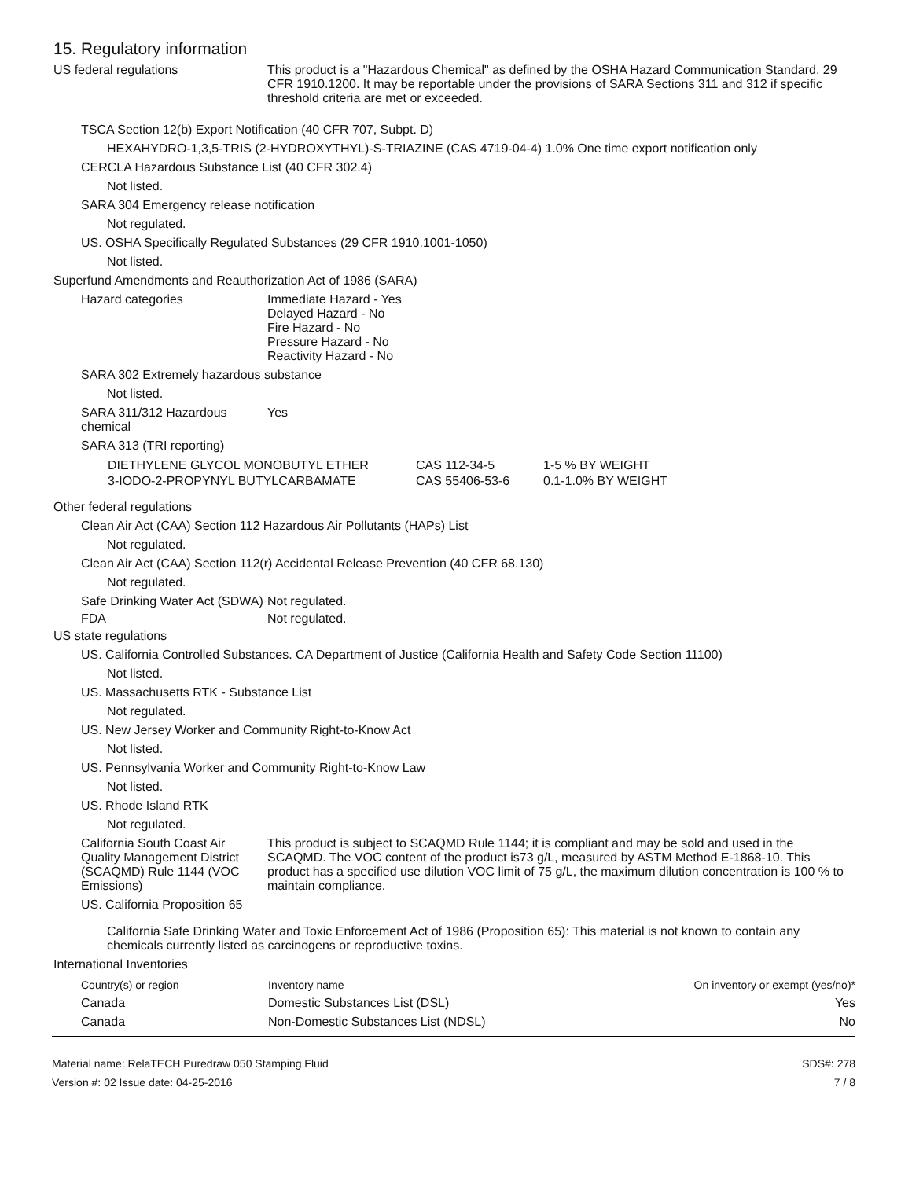15. Regulatory information
US federal regulations This product is a "Hazardous Chemical" as defined by the OSHA Hazard Communication Standard, 29 CFR 1910.1200. It may be reportable under the provisions of SARA Sections 311 and 312 if specific threshold criteria are met or exceeded.
TSCA Section 12(b) Export Notification (40 CFR 707, Subpt. D)
HEXAHYDRO-1,3,5-TRIS (2-HYDROXYTHYL)-S-TRIAZINE (CAS 4719-04-4) 1.0% One time export notification only
CERCLA Hazardous Substance List (40 CFR 302.4)
Not listed.
SARA 304 Emergency release notification
Not regulated.
US. OSHA Specifically Regulated Substances (29 CFR 1910.1001-1050)
Not listed.
Superfund Amendments and Reauthorization Act of 1986 (SARA)
Hazard categories Immediate Hazard - Yes
Delayed Hazard - No
Fire Hazard - No
Pressure Hazard - No
Reactivity Hazard - No
SARA 302 Extremely hazardous substance
Not listed.
SARA 311/312 Hazardous chemical
Yes
SARA 313 (TRI reporting)
| DIETHYLENE GLYCOL MONOBUTYL ETHER | CAS 112-34-5 | 1-5 % BY WEIGHT |
| 3-IODO-2-PROPYNYL BUTYLCARBAMATE | CAS 55406-53-6 | 0.1-1.0% BY WEIGHT |
Other federal regulations
Clean Air Act (CAA) Section 112 Hazardous Air Pollutants (HAPs) List
Not regulated.
Clean Air Act (CAA) Section 112(r) Accidental Release Prevention (40 CFR 68.130)
Not regulated.
Safe Drinking Water Act (SDWA)
Not regulated.
FDA Not regulated.
US state regulations
US. California Controlled Substances. CA Department of Justice (California Health and Safety Code Section 11100)
Not listed.
US. Massachusetts RTK - Substance List
Not regulated.
US. New Jersey Worker and Community Right-to-Know Act
Not listed.
US. Pennsylvania Worker and Community Right-to-Know Law
Not listed.
US. Rhode Island RTK
Not regulated.
California South Coast Air Quality Management District (SCAQMD) Rule 1144 (VOC Emissions)
This product is subject to SCAQMD Rule 1144; it is compliant and may be sold and used in the SCAQMD. The VOC content of the product is73 g/L, measured by ASTM Method E-1868-10. This product has a specified use dilution VOC limit of 75 g/L, the maximum dilution concentration is 100 % to maintain compliance.
US. California Proposition 65
California Safe Drinking Water and Toxic Enforcement Act of 1986 (Proposition 65): This material is not known to contain any chemicals currently listed as carcinogens or reproductive toxins.
International Inventories
| Country(s) or region | Inventory name | On inventory or exempt (yes/no)* |
| --- | --- | --- |
| Canada | Domestic Substances List (DSL) | Yes |
| Canada | Non-Domestic Substances List (NDSL) | No |
Material name: RelaTECH Puredraw 050 Stamping Fluid
Version #: 02 Issue date: 04-25-2016
SDS#: 278
7 / 8